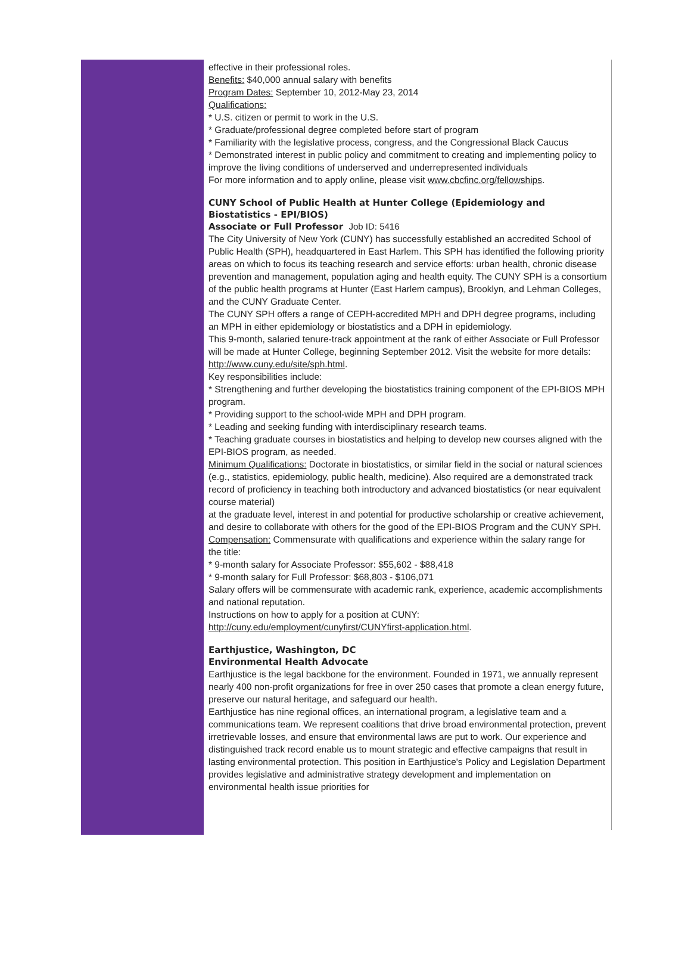effective in their professional roles.
Benefits: $40,000 annual salary with benefits
Program Dates: September 10, 2012-May 23, 2014
Qualifications:
* U.S. citizen or permit to work in the U.S.
* Graduate/professional degree completed before start of program
* Familiarity with the legislative process, congress, and the Congressional Black Caucus
* Demonstrated interest in public policy and commitment to creating and implementing policy to improve the living conditions of underserved and underrepresented individuals
For more information and to apply online, please visit www.cbcfinc.org/fellowships.
CUNY School of Public Health at Hunter College (Epidemiology and Biostatistics - EPI/BIOS)
Associate or Full Professor Job ID: 5416
The City University of New York (CUNY) has successfully established an accredited School of Public Health (SPH), headquartered in East Harlem. This SPH has identified the following priority areas on which to focus its teaching research and service efforts: urban health, chronic disease prevention and management, population aging and health equity. The CUNY SPH is a consortium of the public health programs at Hunter (East Harlem campus), Brooklyn, and Lehman Colleges, and the CUNY Graduate Center.
The CUNY SPH offers a range of CEPH-accredited MPH and DPH degree programs, including an MPH in either epidemiology or biostatistics and a DPH in epidemiology.
This 9-month, salaried tenure-track appointment at the rank of either Associate or Full Professor will be made at Hunter College, beginning September 2012. Visit the website for more details: http://www.cuny.edu/site/sph.html.
Key responsibilities include:
* Strengthening and further developing the biostatistics training component of the EPI-BIOS MPH program.
* Providing support to the school-wide MPH and DPH program.
* Leading and seeking funding with interdisciplinary research teams.
* Teaching graduate courses in biostatistics and helping to develop new courses aligned with the EPI-BIOS program, as needed.
Minimum Qualifications: Doctorate in biostatistics, or similar field in the social or natural sciences (e.g., statistics, epidemiology, public health, medicine). Also required are a demonstrated track record of proficiency in teaching both introductory and advanced biostatistics (or near equivalent course material)
at the graduate level, interest in and potential for productive scholarship or creative achievement, and desire to collaborate with others for the good of the EPI-BIOS Program and the CUNY SPH.
Compensation: Commensurate with qualifications and experience within the salary range for
the title:
* 9-month salary for Associate Professor: $55,602 - $88,418
* 9-month salary for Full Professor: $68,803 - $106,071
Salary offers will be commensurate with academic rank, experience, academic accomplishments and national reputation.
Instructions on how to apply for a position at CUNY:
http://cuny.edu/employment/cunyfirst/CUNYfirst-application.html.
Earthjustice, Washington, DC
Environmental Health Advocate
Earthjustice is the legal backbone for the environment. Founded in 1971, we annually represent nearly 400 non-profit organizations for free in over 250 cases that promote a clean energy future, preserve our natural heritage, and safeguard our health.
Earthjustice has nine regional offices, an international program, a legislative team and a communications team. We represent coalitions that drive broad environmental protection, prevent irretrievable losses, and ensure that environmental laws are put to work. Our experience and distinguished track record enable us to mount strategic and effective campaigns that result in lasting environmental protection. This position in Earthjustice's Policy and Legislation Department provides legislative and administrative strategy development and implementation on environmental health issue priorities for